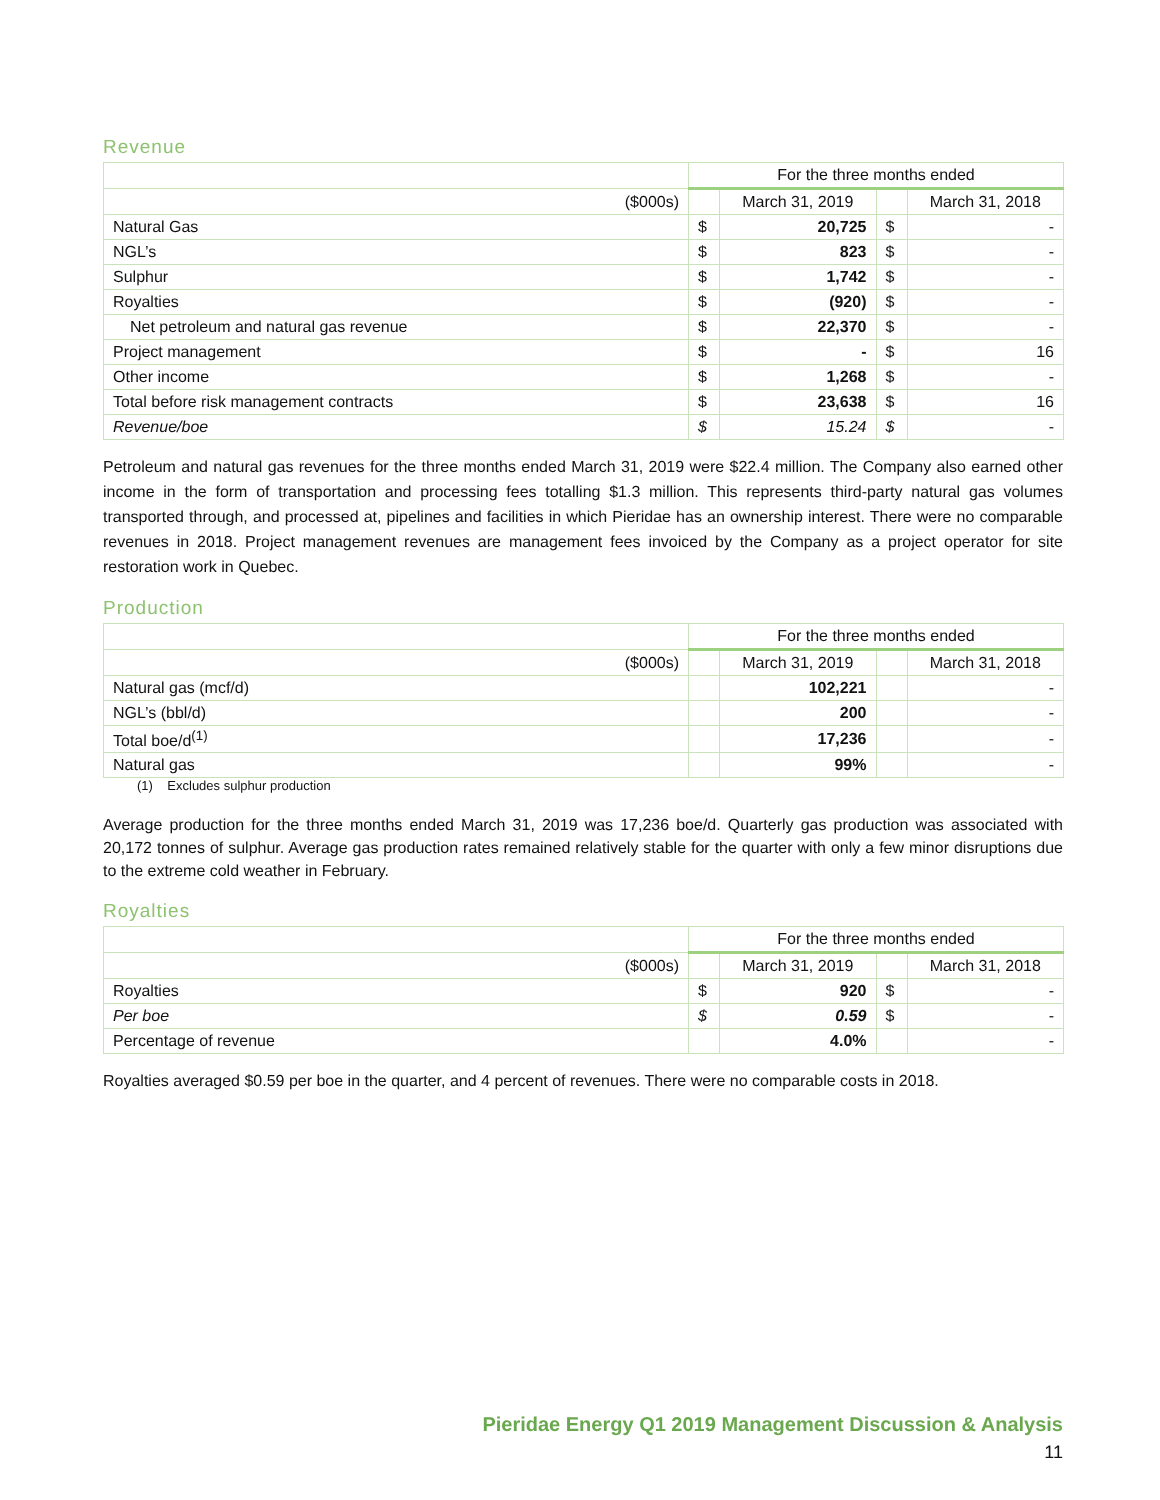Revenue
| | For the three months ended | | | |
| --- | --- | --- | --- | --- |
| ($000s) | | March 31, 2019 | | March 31, 2018 |
| Natural Gas | $ | 20,725 | $ | - |
| NGL’s | $ | 823 | $ | - |
| Sulphur | $ | 1,742 | $ | - |
| Royalties | $ | (920) | $ | - |
| Net petroleum and natural gas revenue | $ | 22,370 | $ | - |
| Project management | $ | - | $ | 16 |
| Other income | $ | 1,268 | $ | - |
| Total before risk management contracts | $ | 23,638 | $ | 16 |
| Revenue/boe | $ | 15.24 | $ | - |
Petroleum and natural gas revenues for the three months ended March 31, 2019 were $22.4 million. The Company also earned other income in the form of transportation and processing fees totalling $1.3 million. This represents third-party natural gas volumes transported through, and processed at, pipelines and facilities in which Pieridae has an ownership interest. There were no comparable revenues in 2018. Project management revenues are management fees invoiced by the Company as a project operator for site restoration work in Quebec.
Production
| | For the three months ended | | | |
| --- | --- | --- | --- | --- |
| ($000s) | | March 31, 2019 | | March 31, 2018 |
| Natural gas (mcf/d) | | 102,221 | | - |
| NGL’s (bbl/d) | | 200 | | - |
| Total boe/d<sup>(1)</sup> | | 17,236 | | - |
| Natural gas | | 99% | | - |
(1) Excludes sulphur production
Average production for the three months ended March 31, 2019 was 17,236 boe/d. Quarterly gas production was associated with 20,172 tonnes of sulphur. Average gas production rates remained relatively stable for the quarter with only a few minor disruptions due to the extreme cold weather in February.
Royalties
| | For the three months ended | | | |
| --- | --- | --- | --- | --- |
| ($000s) | | March 31, 2019 | | March 31, 2018 |
| Royalties | $ | 920 | $ | - |
| Per boe | $ | 0.59 | $ | - |
| Percentage of revenue | | 4.0% | | - |
Royalties averaged $0.59 per boe in the quarter, and 4 percent of revenues. There were no comparable costs in 2018.
Pieridae Energy Q1 2019 Management Discussion & Analysis
11